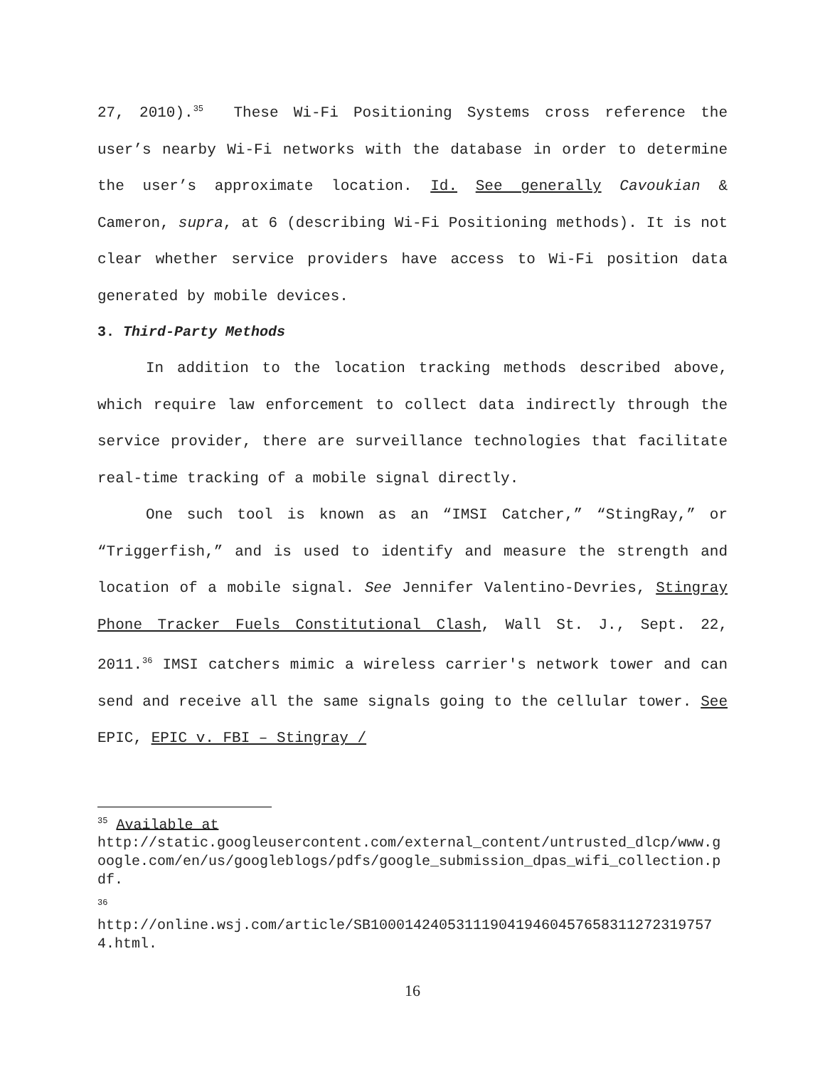27, 2010).<sup>35</sup> These Wi-Fi Positioning Systems cross reference the user’s nearby Wi-Fi networks with the database in order to determine the user’s approximate location. Id. See generally Cavoukian & Cameron, supra, at 6 (describing Wi-Fi Positioning methods). It is not clear whether service providers have access to Wi-Fi position data generated by mobile devices.
3. Third-Party Methods
In addition to the location tracking methods described above, which require law enforcement to collect data indirectly through the service provider, there are surveillance technologies that facilitate real-time tracking of a mobile signal directly.
One such tool is known as an “IMSI Catcher,” “StingRay,” or “Triggerfish,” and is used to identify and measure the strength and location of a mobile signal. See Jennifer Valentino-Devries, Stingray Phone Tracker Fuels Constitutional Clash, Wall St. J., Sept. 22, 2011.<sup>36</sup> IMSI catchers mimic a wireless carrier's network tower and can send and receive all the same signals going to the cellular tower. See EPIC, EPIC v. FBI – Stingray /
<sup>35</sup> Available at
http://static.googleusercontent.com/external_content/untrusted_dlcp/www.google.com/en/us/googleblogs/pdfs/google_submission_dpas_wifi_collection.pdf.
<sup>36</sup>
http://online.wsj.com/article/SB10001424053111904194604576583112723197574.html.
16